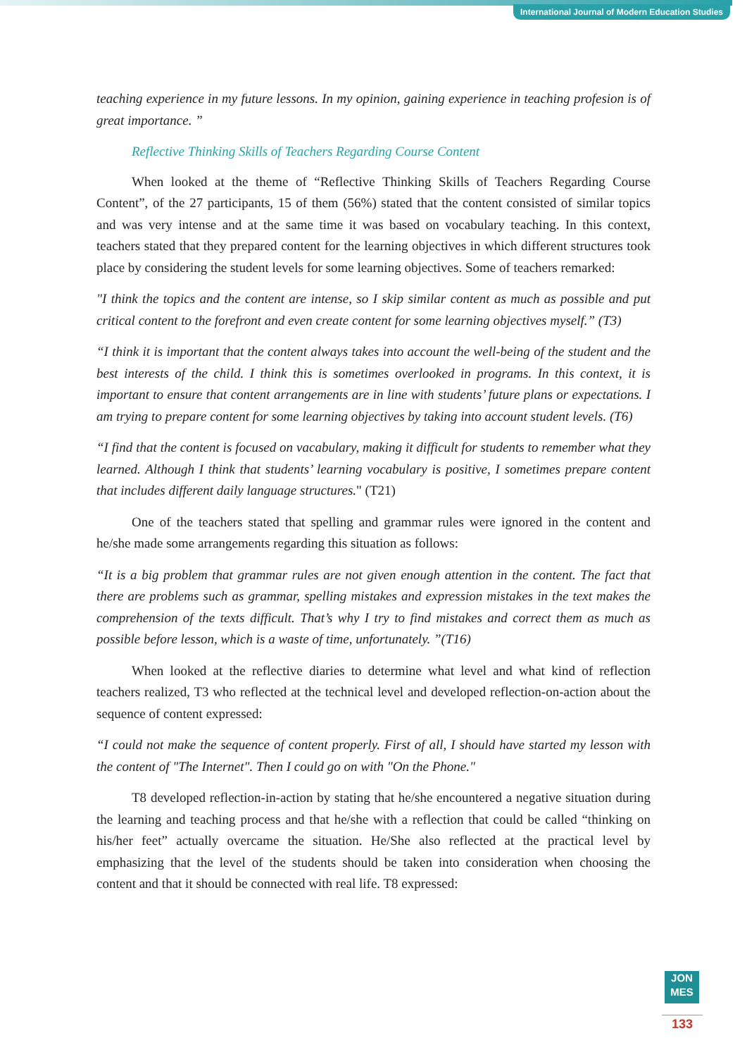International Journal of Modern Education Studies
teaching experience in my future lessons. In my opinion, gaining experience in teaching profesion is of great importance. ”
Reflective Thinking Skills of Teachers Regarding Course Content
When looked at the theme of “Reflective Thinking Skills of Teachers Regarding Course Content”, of the 27 participants, 15 of them (56%) stated that the content consisted of similar topics and was very intense and at the same time it was based on vocabulary teaching. In this context, teachers stated that they prepared content for the learning objectives in which different structures took place by considering the student levels for some learning objectives. Some of teachers remarked:
"I think the topics and the content are intense, so I skip similar content as much as possible and put critical content to the forefront and even create content for some learning objectives myself.” (T3)
“I think it is important that the content always takes into account the well-being of the student and the best interests of the child. I think this is sometimes overlooked in programs. In this context, it is important to ensure that content arrangements are in line with students’ future plans or expectations. I am trying to prepare content for some learning objectives by taking into account student levels. (T6)
“I find that the content is focused on vacabulary, making it difficult for students to remember what they learned. Although I think that students’ learning vocabulary is positive, I sometimes prepare content that includes different daily language structures." (T21)
One of the teachers stated that spelling and grammar rules were ignored in the content and he/she made some arrangements regarding this situation as follows:
“It is a big problem that grammar rules are not given enough attention in the content. The fact that there are problems such as grammar, spelling mistakes and expression mistakes in the text makes the comprehension of the texts difficult. That’s why I try to find mistakes and correct them as much as possible before lesson, which is a waste of time, unfortunately. ”(T16)
When looked at the reflective diaries to determine what level and what kind of reflection teachers realized, T3 who reflected at the technical level and developed reflection-on-action about the sequence of content expressed:
“I could not make the sequence of content properly. First of all, I should have started my lesson with the content of "The Internet". Then I could go on with "On the Phone."
T8 developed reflection-in-action by stating that he/she encountered a negative situation during the learning and teaching process and that he/she with a reflection that could be called “thinking on his/her feet” actually overcame the situation. He/She also reflected at the practical level by emphasizing that the level of the students should be taken into consideration when choosing the content and that it should be connected with real life. T8 expressed:
JON
MES
133